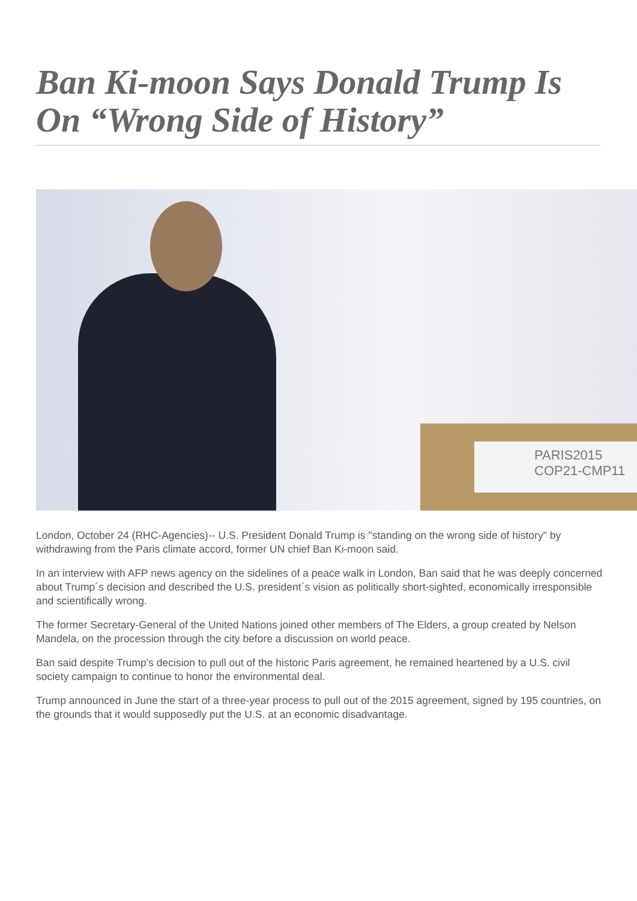Ban Ki-moon Says Donald Trump Is On “Wrong Side of History”
PARIS2015
COP21-CMP11
London, October 24 (RHC-Agencies)-- U.S. President Donald Trump is "standing on the wrong side of history" by withdrawing from the Paris climate accord, former UN chief Ban Ki-moon said.
In an interview with AFP news agency on the sidelines of a peace walk in London, Ban said that he was deeply concerned about Trump´s decision and described the U.S. president´s vision as politically short-sighted, economically irresponsible and scientifically wrong.
The former Secretary-General of the United Nations joined other members of The Elders, a group created by Nelson Mandela, on the procession through the city before a discussion on world peace.
Ban said despite Trump's decision to pull out of the historic Paris agreement, he remained heartened by a U.S. civil society campaign to continue to honor the environmental deal.
Trump announced in June the start of a three-year process to pull out of the 2015 agreement, signed by 195 countries, on the grounds that it would supposedly put the U.S. at an economic disadvantage.